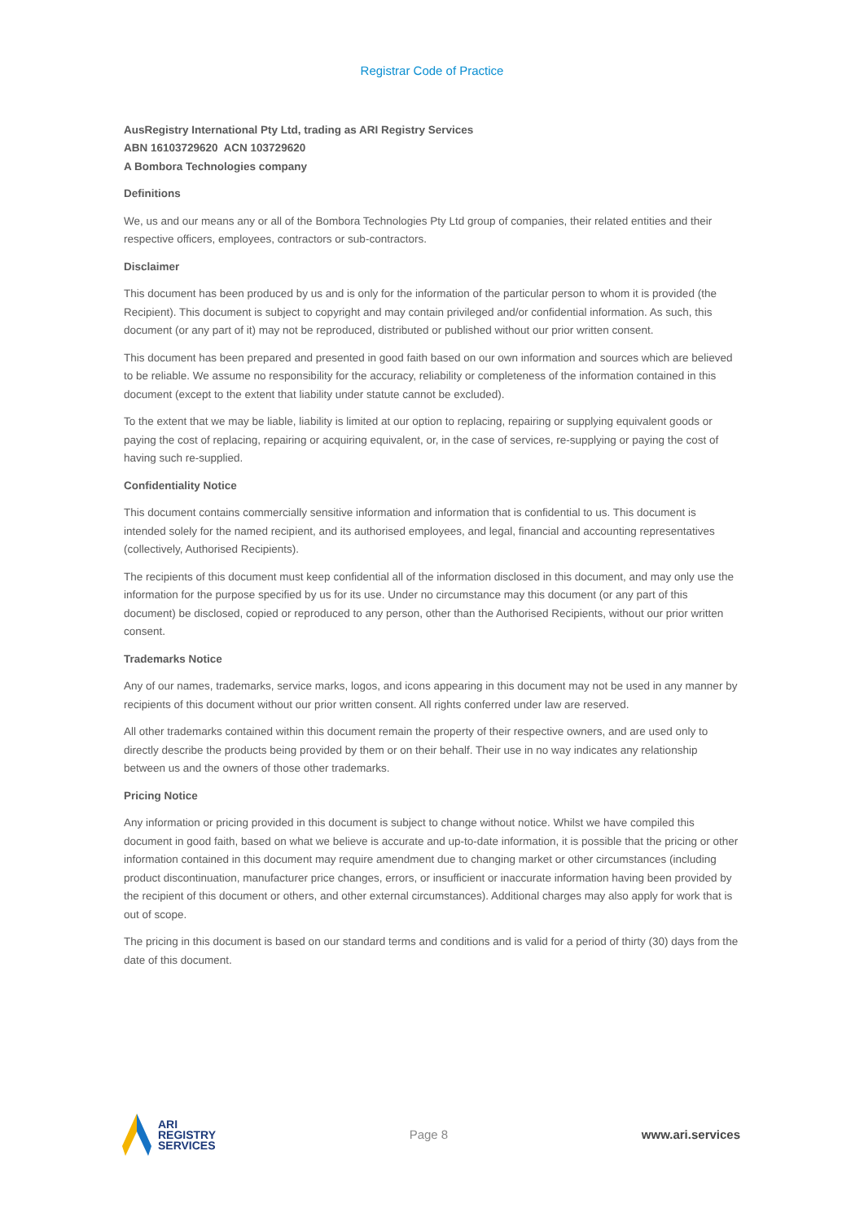Registrar Code of Practice
AusRegistry International Pty Ltd, trading as ARI Registry Services
ABN 16103729620 ACN 103729620
A Bombora Technologies company
Definitions
We, us and our means any or all of the Bombora Technologies Pty Ltd group of companies, their related entities and their respective officers, employees, contractors or sub-contractors.
Disclaimer
This document has been produced by us and is only for the information of the particular person to whom it is provided (the Recipient). This document is subject to copyright and may contain privileged and/or confidential information. As such, this document (or any part of it) may not be reproduced, distributed or published without our prior written consent.
This document has been prepared and presented in good faith based on our own information and sources which are believed to be reliable. We assume no responsibility for the accuracy, reliability or completeness of the information contained in this document (except to the extent that liability under statute cannot be excluded).
To the extent that we may be liable, liability is limited at our option to replacing, repairing or supplying equivalent goods or paying the cost of replacing, repairing or acquiring equivalent, or, in the case of services, re-supplying or paying the cost of having such re-supplied.
Confidentiality Notice
This document contains commercially sensitive information and information that is confidential to us. This document is intended solely for the named recipient, and its authorised employees, and legal, financial and accounting representatives (collectively, Authorised Recipients).
The recipients of this document must keep confidential all of the information disclosed in this document, and may only use the information for the purpose specified by us for its use. Under no circumstance may this document (or any part of this document) be disclosed, copied or reproduced to any person, other than the Authorised Recipients, without our prior written consent.
Trademarks Notice
Any of our names, trademarks, service marks, logos, and icons appearing in this document may not be used in any manner by recipients of this document without our prior written consent. All rights conferred under law are reserved.
All other trademarks contained within this document remain the property of their respective owners, and are used only to directly describe the products being provided by them or on their behalf. Their use in no way indicates any relationship between us and the owners of those other trademarks.
Pricing Notice
Any information or pricing provided in this document is subject to change without notice. Whilst we have compiled this document in good faith, based on what we believe is accurate and up-to-date information, it is possible that the pricing or other information contained in this document may require amendment due to changing market or other circumstances (including product discontinuation, manufacturer price changes, errors, or insufficient or inaccurate information having been provided by the recipient of this document or others, and other external circumstances). Additional charges may also apply for work that is out of scope.
The pricing in this document is based on our standard terms and conditions and is valid for a period of thirty (30) days from the date of this document.
ARI
REGISTRY
SERVICES
Page 8 www.ari.services